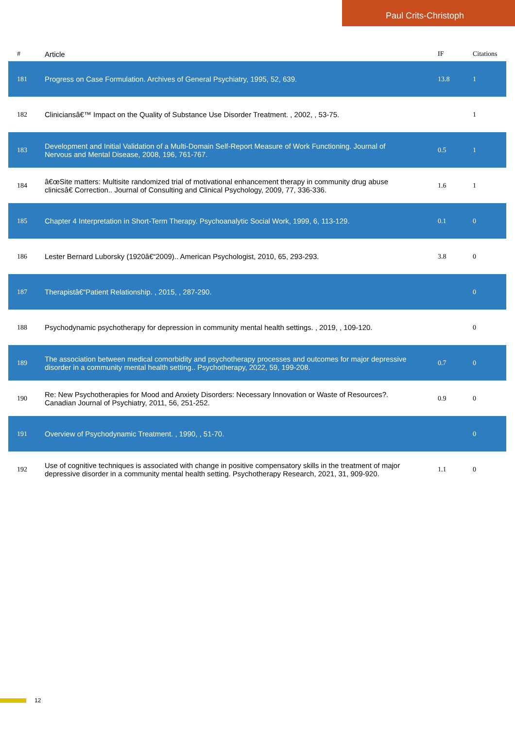Paul Crits-Christoph
| # | Article | IF | Citations |
| --- | --- | --- | --- |
| 181 | Progress on Case Formulation. Archives of General Psychiatry, 1995, 52, 639. | 13.8 | 1 |
| 182 | Cliniciansâ€™ Impact on the Quality of Substance Use Disorder Treatment. , 2002, , 53-75. | | 1 |
| 183 | Development and Initial Validation of a Multi-Domain Self-Report Measure of Work Functioning. Journal of Nervous and Mental Disease, 2008, 196, 761-767. | 0.5 | 1 |
| 184 | â€œSite matters: Multisite randomized trial of motivational enhancement therapy in community drug abuse clinicsâ€ Correction.. Journal of Consulting and Clinical Psychology, 2009, 77, 336-336. | 1.6 | 1 |
| 185 | Chapter 4 Interpretation in Short-Term Therapy. Psychoanalytic Social Work, 1999, 6, 113-129. | 0.1 | 0 |
| 186 | Lester Bernard Luborsky (1920â€“2009).. American Psychologist, 2010, 65, 293-293. | 3.8 | 0 |
| 187 | Therapistâ€“Patient Relationship. , 2015, , 287-290. | | 0 |
| 188 | Psychodynamic psychotherapy for depression in community mental health settings. , 2019, , 109-120. | | 0 |
| 189 | The association between medical comorbidity and psychotherapy processes and outcomes for major depressive disorder in a community mental health setting.. Psychotherapy, 2022, 59, 199-208. | 0.7 | 0 |
| 190 | Re: New Psychotherapies for Mood and Anxiety Disorders: Necessary Innovation or Waste of Resources?. Canadian Journal of Psychiatry, 2011, 56, 251-252. | 0.9 | 0 |
| 191 | Overview of Psychodynamic Treatment. , 1990, , 51-70. | | 0 |
| 192 | Use of cognitive techniques is associated with change in positive compensatory skills in the treatment of major depressive disorder in a community mental health setting. Psychotherapy Research, 2021, 31, 909-920. | 1.1 | 0 |
12